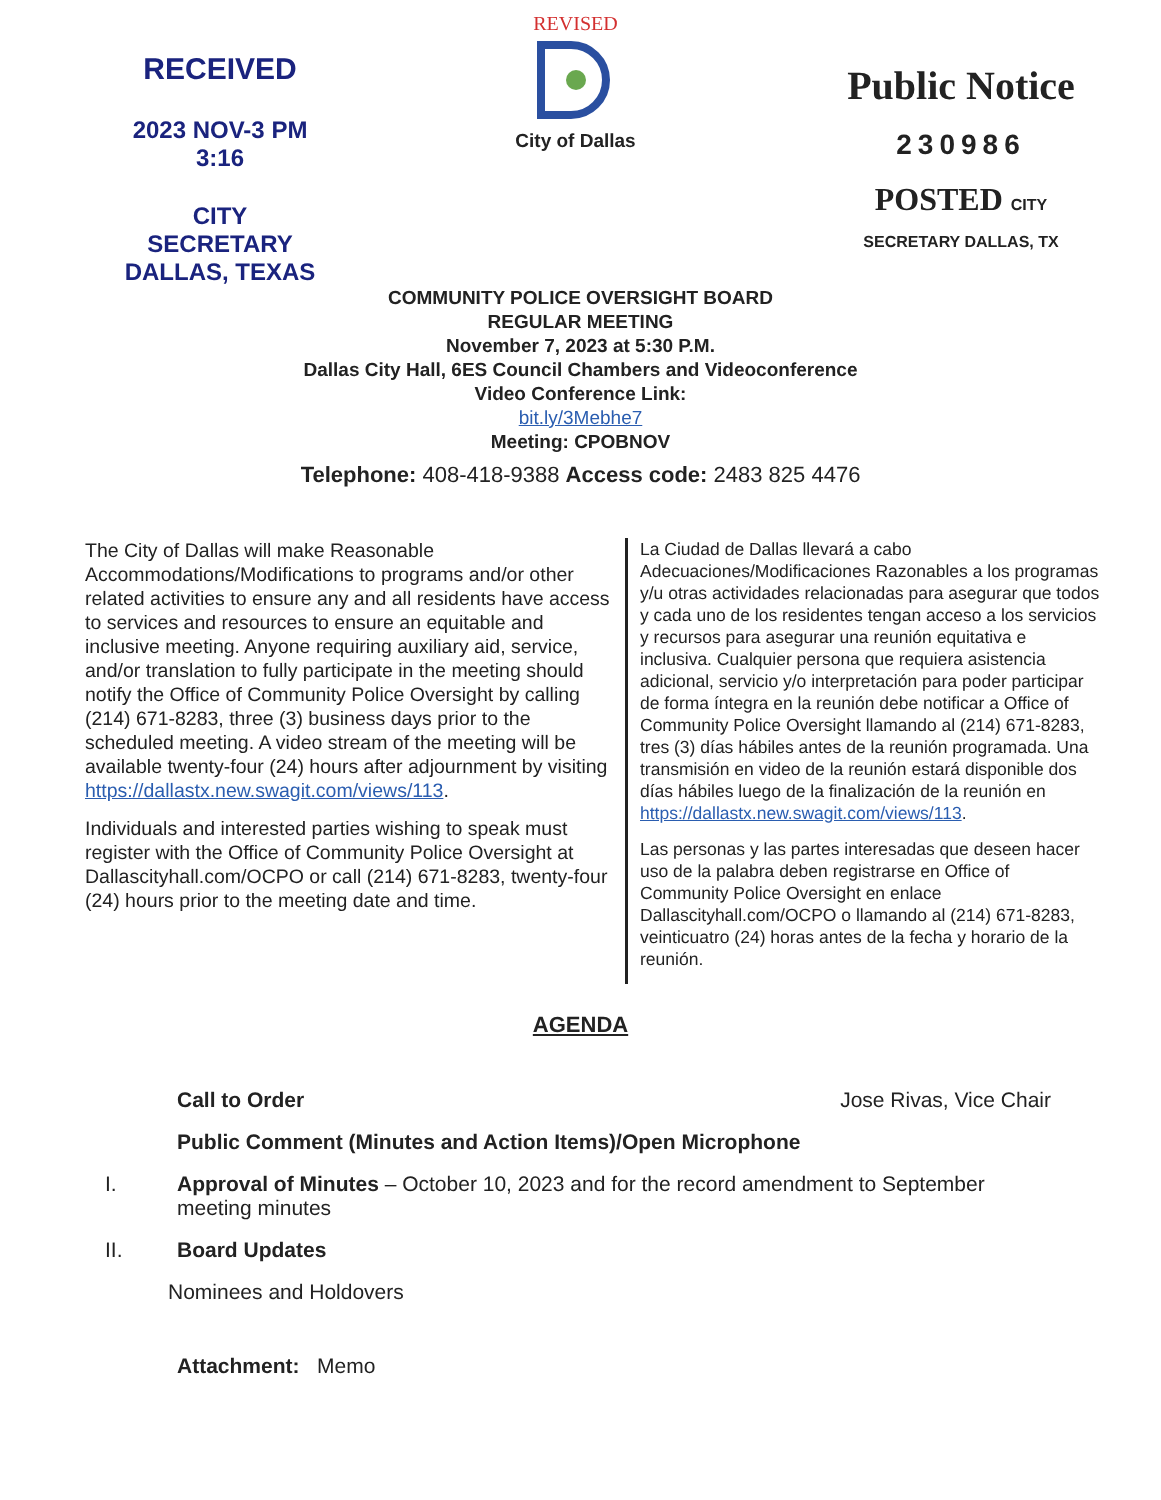RECEIVED
2023 NOV-3 PM 3:16
CITY SECRETARY
DALLAS, TEXAS
REVISED
City of Dallas
Public Notice
230986
POSTED CITY SECRETARY DALLAS, TX
COMMUNITY POLICE OVERSIGHT BOARD
REGULAR MEETING
November 7, 2023 at 5:30 P.M.
Dallas City Hall, 6ES Council Chambers and Videoconference
Video Conference Link:
bit.ly/3Mebhe7
Meeting: CPOBNOV
Telephone: 408-418-9388 Access code: 2483 825 4476
The City of Dallas will make Reasonable Accommodations/Modifications to programs and/or other related activities to ensure any and all residents have access to services and resources to ensure an equitable and inclusive meeting. Anyone requiring auxiliary aid, service, and/or translation to fully participate in the meeting should notify the Office of Community Police Oversight by calling (214) 671-8283, three (3) business days prior to the scheduled meeting. A video stream of the meeting will be available twenty-four (24) hours after adjournment by visiting https://dallastx.new.swagit.com/views/113.
Individuals and interested parties wishing to speak must register with the Office of Community Police Oversight at Dallascityhall.com/OCPO or call (214) 671-8283, twenty-four (24) hours prior to the meeting date and time.
La Ciudad de Dallas llevará a cabo Adecuaciones/Modificaciones Razonables a los programas y/u otras actividades relacionadas para asegurar que todos y cada uno de los residentes tengan acceso a los servicios y recursos para asegurar una reunión equitativa e inclusiva. Cualquier persona que requiera asistencia adicional, servicio y/o interpretación para poder participar de forma íntegra en la reunión debe notificar a Office of Community Police Oversight llamando al (214) 671-8283, tres (3) días hábiles antes de la reunión programada. Una transmisión en video de la reunión estará disponible dos días hábiles luego de la finalización de la reunión en https://dallastx.new.swagit.com/views/113.
Las personas y las partes interesadas que deseen hacer uso de la palabra deben registrarse en Office of Community Police Oversight en enlace Dallascityhall.com/OCPO o llamando al (214) 671-8283, veinticuatro (24) horas antes de la fecha y horario de la reunión.
AGENDA
Call to Order Jose Rivas, Vice Chair
Public Comment (Minutes and Action Items)/Open Microphone
I. Approval of Minutes – October 10, 2023 and for the record amendment to September meeting minutes
II. Board Updates
Nominees and Holdovers
Attachment: Memo